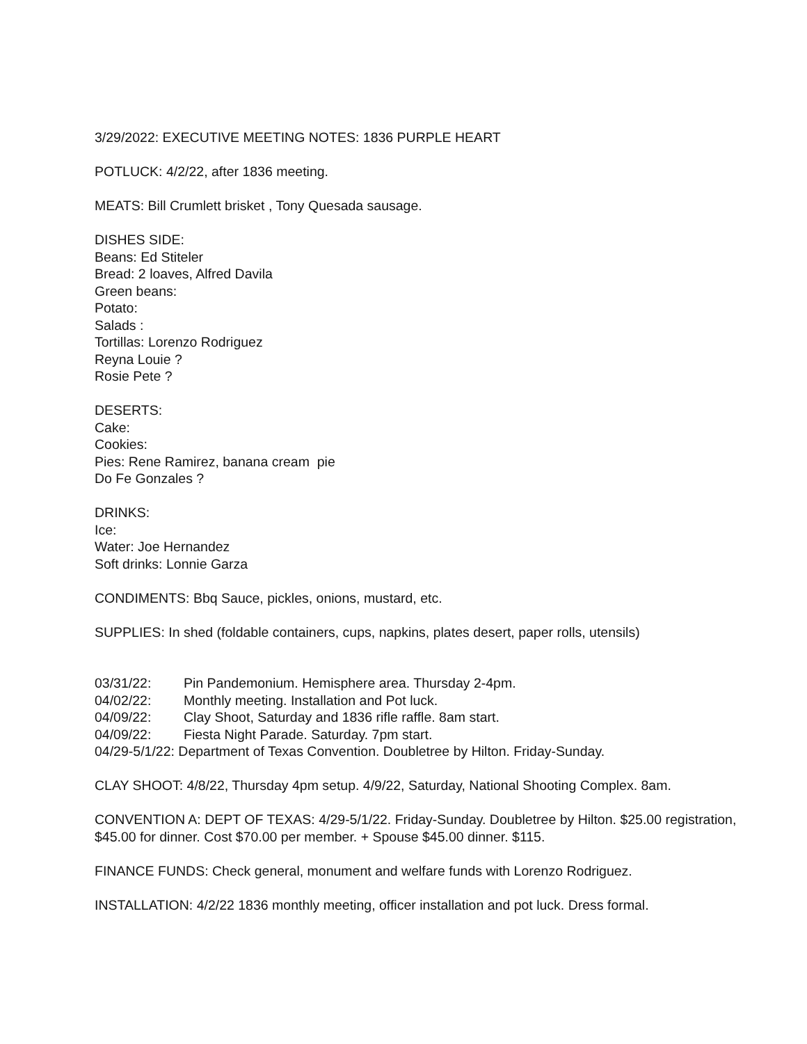3/29/2022: EXECUTIVE MEETING NOTES: 1836 PURPLE HEART
POTLUCK: 4/2/22, after 1836 meeting.
MEATS: Bill Crumlett brisket , Tony Quesada sausage.
DISHES SIDE:
Beans: Ed Stiteler
Bread: 2 loaves, Alfred Davila
Green beans:
Potato:
Salads :
Tortillas: Lorenzo Rodriguez
Reyna Louie ?
Rosie Pete ?
DESERTS:
Cake:
Cookies:
Pies: Rene Ramirez, banana cream pie
Do Fe Gonzales ?
DRINKS:
Ice:
Water: Joe Hernandez
Soft drinks: Lonnie Garza
CONDIMENTS: Bbq Sauce, pickles, onions, mustard, etc.
SUPPLIES: In shed (foldable containers, cups, napkins, plates desert, paper rolls, utensils)
03/31/22: Pin Pandemonium. Hemisphere area. Thursday 2-4pm.
04/02/22: Monthly meeting. Installation and Pot luck.
04/09/22: Clay Shoot, Saturday and 1836 rifle raffle. 8am start.
04/09/22: Fiesta Night Parade. Saturday. 7pm start.
04/29-5/1/22: Department of Texas Convention. Doubletree by Hilton. Friday-Sunday.
CLAY SHOOT: 4/8/22, Thursday 4pm setup. 4/9/22, Saturday, National Shooting Complex. 8am.
CONVENTION A: DEPT OF TEXAS: 4/29-5/1/22. Friday-Sunday. Doubletree by Hilton. $25.00 registration, $45.00 for dinner. Cost $70.00 per member. + Spouse $45.00 dinner. $115.
FINANCE FUNDS: Check general, monument and welfare funds with Lorenzo Rodriguez.
INSTALLATION: 4/2/22 1836 monthly meeting, officer installation and pot luck. Dress formal.